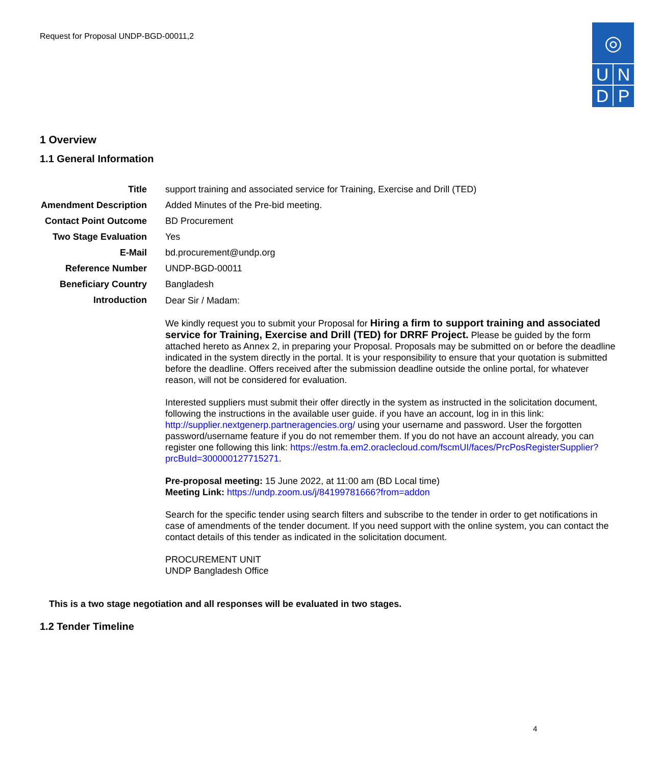Request for Proposal UNDP-BGD-00011,2
◎
U
N
D
P
1 Overview
1.1 General Information
| Title | support training and associated service for Training, Exercise and Drill (TED) |
| Amendment Description | Added Minutes of the Pre-bid meeting. |
| Contact Point Outcome | BD Procurement |
| Two Stage Evaluation | Yes |
| E-Mail | bd.procurement@undp.org |
| Reference Number | UNDP-BGD-00011 |
| Beneficiary Country | Bangladesh |
| Introduction | Dear Sir / Madam: We kindly request you to submit your Proposal for Hiring a firm to support training and associated service for Training, Exercise and Drill (TED) for DRRF Project. Please be guided by the form attached hereto as Annex 2, in preparing your Proposal. Proposals may be submitted on or before the deadline indicated in the system directly in the portal. It is your responsibility to ensure that your quotation is submitted before the deadline. Offers received after the submission deadline outside the online portal, for whatever reason, will not be considered for evaluation. Interested suppliers must submit their offer directly in the system as instructed in the solicitation document, following the instructions in the available user guide. if you have an account, log in in this link: http://supplier.nextgenerp.partneragencies.org/ using your username and password. User the forgotten password/username feature if you do not remember them. If you do not have an account already, you can register one following this link: https://estm.fa.em2.oraclecloud.com/fscmUI/faces/PrcPosRegisterSupplier?prcBuId=300000127715271 . Pre-proposal meeting: 15 June 2022, at 11:00 am (BD Local time) Meeting Link: https://undp.zoom.us/j/84199781666?from=addon Search for the specific tender using search filters and subscribe to the tender in order to get notifications in case of amendments of the tender document. If you need support with the online system, you can contact the contact details of this tender as indicated in the solicitation document. PROCUREMENT UNIT UNDP Bangladesh Office |
This is a two stage negotiation and all responses will be evaluated in two stages.
1.2 Tender Timeline
4